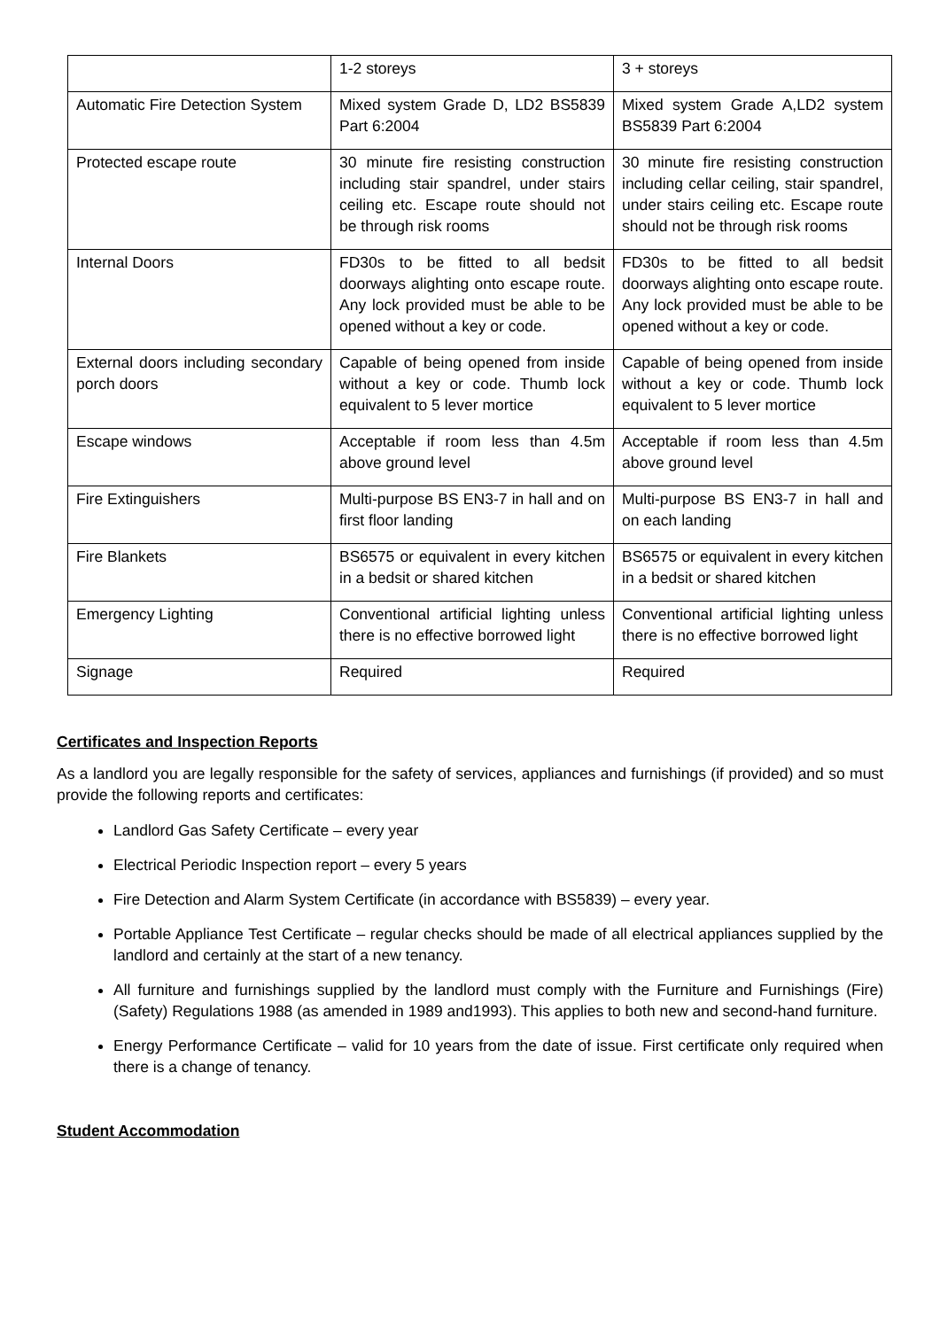| | 1-2 storeys | 3 + storeys |
| Automatic Fire Detection System | Mixed system Grade D, LD2 BS5839 Part 6:2004 | Mixed system Grade A,LD2 system BS5839 Part 6:2004 |
| Protected escape route | 30 minute fire resisting construction including stair spandrel, under stairs ceiling etc. Escape route should not be through risk rooms | 30 minute fire resisting construction including cellar ceiling, stair spandrel, under stairs ceiling etc. Escape route should not be through risk rooms |
| Internal Doors | FD30s to be fitted to all bedsit doorways alighting onto escape route. Any lock provided must be able to be opened without a key or code. | FD30s to be fitted to all bedsit doorways alighting onto escape route. Any lock provided must be able to be opened without a key or code. |
| External doors including secondary porch doors | Capable of being opened from inside without a key or code. Thumb lock equivalent to 5 lever mortice | Capable of being opened from inside without a key or code. Thumb lock equivalent to 5 lever mortice |
| Escape windows | Acceptable if room less than 4.5m above ground level | Acceptable if room less than 4.5m above ground level |
| Fire Extinguishers | Multi-purpose BS EN3-7 in hall and on first floor landing | Multi-purpose BS EN3-7 in hall and on each landing |
| Fire Blankets | BS6575 or equivalent in every kitchen in a bedsit or shared kitchen | BS6575 or equivalent in every kitchen in a bedsit or shared kitchen |
| Emergency Lighting | Conventional artificial lighting unless there is no effective borrowed light | Conventional artificial lighting unless there is no effective borrowed light |
| Signage | Required | Required |
Certificates and Inspection Reports
As a landlord you are legally responsible for the safety of services, appliances and furnishings (if provided) and so must provide the following reports and certificates:
Landlord Gas Safety Certificate – every year
Electrical Periodic Inspection report – every 5 years
Fire Detection and Alarm System Certificate (in accordance with BS5839) – every year.
Portable Appliance Test Certificate – regular checks should be made of all electrical appliances supplied by the landlord and certainly at the start of a new tenancy.
All furniture and furnishings supplied by the landlord must comply with the Furniture and Furnishings (Fire) (Safety) Regulations 1988 (as amended in 1989 and1993). This applies to both new and second-hand furniture.
Energy Performance Certificate – valid for 10 years from the date of issue. First certificate only required when there is a change of tenancy.
Student Accommodation